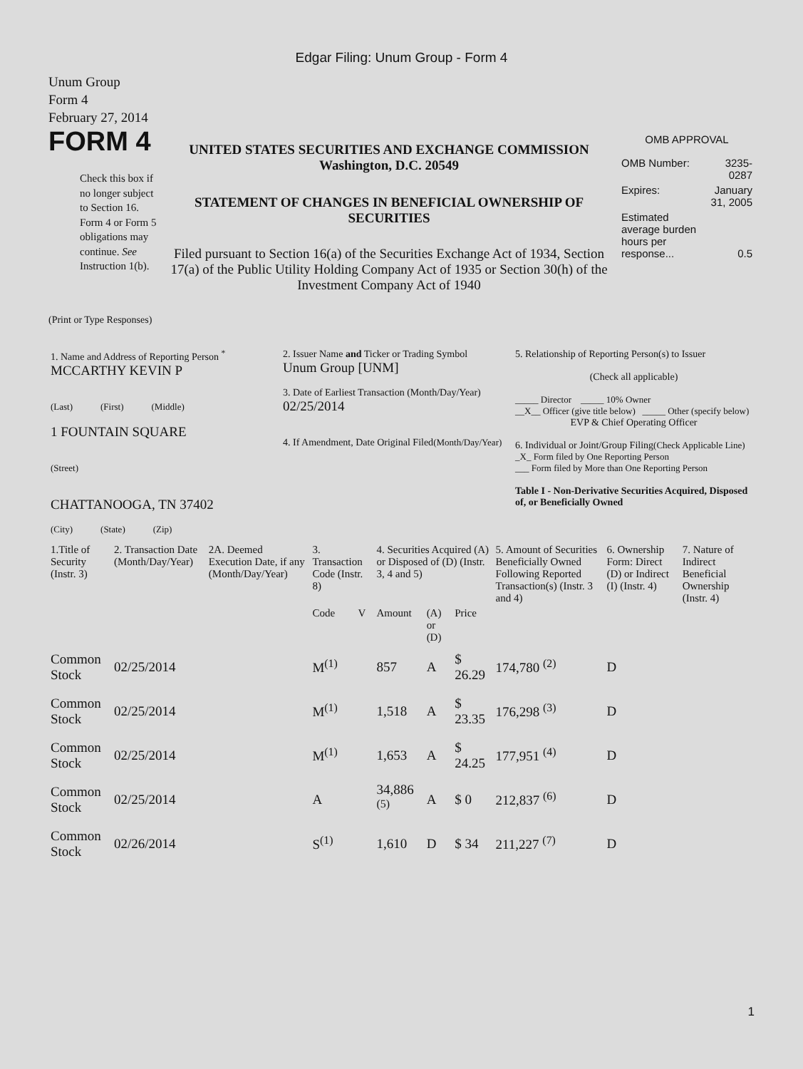Edgar Filing: Unum Group - Form 4
Unum Group
Form 4
February 27, 2014
FORM 4
Check this box if no longer subject to Section 16. Form 4 or Form 5 obligations may continue. See Instruction 1(b).
UNITED STATES SECURITIES AND EXCHANGE COMMISSION
Washington, D.C. 20549
STATEMENT OF CHANGES IN BENEFICIAL OWNERSHIP OF SECURITIES
Filed pursuant to Section 16(a) of the Securities Exchange Act of 1934, Section 17(a) of the Public Utility Holding Company Act of 1935 or Section 30(h) of the Investment Company Act of 1940
OMB APPROVAL
| OMB Number: | 3235-0287 |
| Expires: | January 31, 2005 |
| Estimated average burden hours per response... | 0.5 |
(Print or Type Responses)
| 1. Name and Address of Reporting Person <sup>*</sup> MCCARTHY KEVIN P (Last) (First) (Middle) 1 FOUNTAIN SQUARE (Street) CHATTANOOGA, TN 37402 (City) (State) (Zip) | 2. Issuer Name and Ticker or Trading Symbol Unum Group [UNM] 3. Date of Earliest Transaction (Month/Day/Year) 02/25/2014 4. If Amendment, Date Original Filed (Month/Day/Year) | 5. Relationship of Reporting Person(s) to Issuer (Check all applicable) _____ Director _____ 10% Owner __X__ Officer (give title below) _____ Other (specify below) EVP & Chief Operating Officer 6. Individual or Joint/Group Filing (Check Applicable Line) _X_ Form filed by One Reporting Person ___ Form filed by More than One Reporting Person Table I - Non-Derivative Securities Acquired, Disposed of, or Beneficially Owned |
| 1.Title of Security (Instr. 3) | 2. Transaction Date (Month/Day/Year) | 2A. Deemed Execution Date, if any (Month/Day/Year) | 3. Transaction Code (Instr. 8) | | 4. Securities Acquired (A) or Disposed of (D) (Instr. 3, 4 and 5) | | | 5. Amount of Securities Beneficially Owned Following Reported Transaction(s) (Instr. 3 and 4) | 6. Ownership Form: Direct (D) or Indirect (I) (Instr. 4) | 7. Nature of Indirect Beneficial Ownership (Instr. 4) |
| --- | --- | --- | --- | --- | --- | --- | --- | --- | --- | --- |
| | | | Code | V | Amount | (A) or (D) | Price | | | |
| Common Stock | 02/25/2014 | | M<sup>(1)</sup> | | 857 | A | $ 26.29 | 174,780 <sup>(2)</sup> | D | |
| Common Stock | 02/25/2014 | | M<sup>(1)</sup> | | 1,518 | A | $ 23.35 | 176,298 <sup>(3)</sup> | D | |
| Common Stock | 02/25/2014 | | M<sup>(1)</sup> | | 1,653 | A | $ 24.25 | 177,951 <sup>(4)</sup> | D | |
| Common Stock | 02/25/2014 | | A | | 34,886 <sup>(5)</sup> | A | $ 0 | 212,837 <sup>(6)</sup> | D | |
| Common Stock | 02/26/2014 | | S<sup>(1)</sup> | | 1,610 | D | $ 34 | 211,227 <sup>(7)</sup> | D | |
1